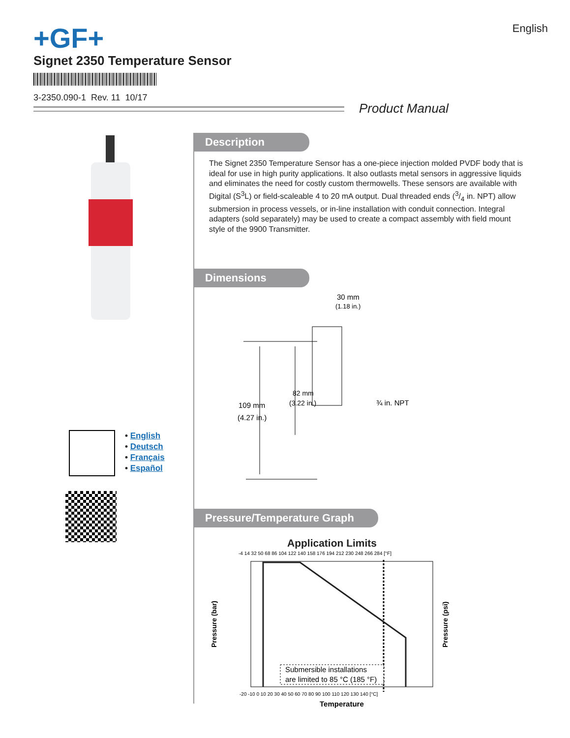+GF+ English
Signet 2350 Temperature Sensor
3-2350.090-1 Rev. 11 10/17
Product Manual
• English
• Deutsch
• Français
• Español
Description
The Signet 2350 Temperature Sensor has a one-piece injection molded PVDF body that is ideal for use in high purity applications. It also outlasts metal sensors in aggressive liquids and eliminates the need for costly custom thermowells. These sensors are available with Digital (S<sup>3</sup>L) or field-scaleable 4 to 20 mA output. Dual threaded ends (3/4 in. NPT) allow submersion in process vessels, or in-line installation with conduit connection. Integral adapters (sold separately) may be used to create a compact assembly with field mount style of the 9900 Transmitter.
Dimensions
30 mm
(1.18 in.)
82 mm
(3.22 in.)
109 mm
(4.27 in.)
¾ in. NPT
Pressure/Temperature Graph
Application Limits
-4 14 32 50 68 86 104 122 140 158 176 194 212 230 248 266 284 [°F]
Pressure (bar)
Pressure (psi)
Submersible installations
are limited to 85 °C (185 °F)
-20 -10 0 10 20 30 40 50 60 70 80 90 100 110 120 130 140 [°C]
Temperature